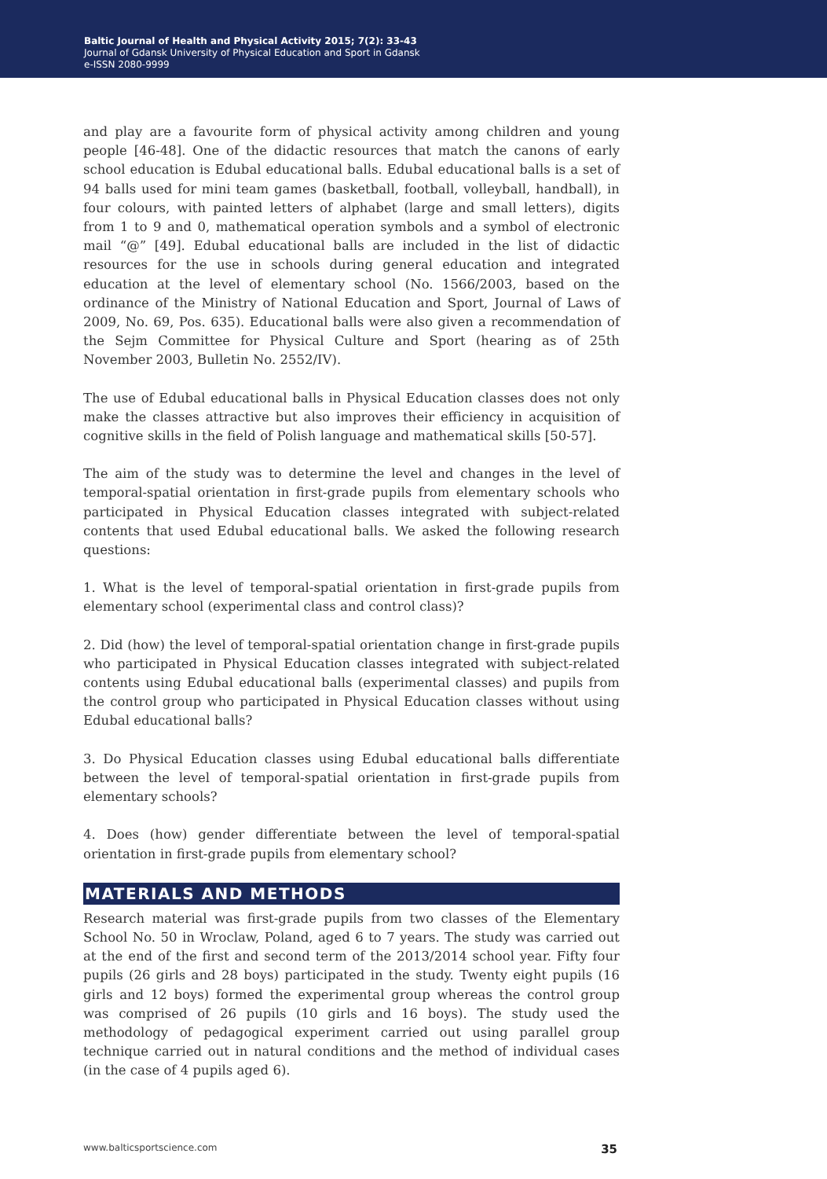Baltic Journal of Health and Physical Activity 2015; 7(2): 33-43
Journal of Gdansk University of Physical Education and Sport in Gdansk
e-ISSN 2080-9999
and play are a favourite form of physical activity among children and young people [46-48]. One of the didactic resources that match the canons of early school education is Edubal educational balls. Edubal educational balls is a set of 94 balls used for mini team games (basketball, football, volleyball, handball), in four colours, with painted letters of alphabet (large and small letters), digits from 1 to 9 and 0, mathematical operation symbols and a symbol of electronic mail “@” [49]. Edubal educational balls are included in the list of didactic resources for the use in schools during general education and integrated education at the level of elementary school (No. 1566/2003, based on the ordinance of the Ministry of National Education and Sport, Journal of Laws of 2009, No. 69, Pos. 635). Educational balls were also given a recommendation of the Sejm Committee for Physical Culture and Sport (hearing as of 25th November 2003, Bulletin No. 2552/IV).
The use of Edubal educational balls in Physical Education classes does not only make the classes attractive but also improves their efficiency in acquisition of cognitive skills in the field of Polish language and mathematical skills [50-57].
The aim of the study was to determine the level and changes in the level of temporal-spatial orientation in first-grade pupils from elementary schools who participated in Physical Education classes integrated with subject-related contents that used Edubal educational balls. We asked the following research questions:
1. What is the level of temporal-spatial orientation in first-grade pupils from elementary school (experimental class and control class)?
2. Did (how) the level of temporal-spatial orientation change in first-grade pupils who participated in Physical Education classes integrated with subject-related contents using Edubal educational balls (experimental classes) and pupils from the control group who participated in Physical Education classes without using Edubal educational balls?
3. Do Physical Education classes using Edubal educational balls differentiate between the level of temporal-spatial orientation in first-grade pupils from elementary schools?
4. Does (how) gender differentiate between the level of temporal-spatial orientation in first-grade pupils from elementary school?
MATERIALS AND METHODS
Research material was first-grade pupils from two classes of the Elementary School No. 50 in Wroclaw, Poland, aged 6 to 7 years. The study was carried out at the end of the first and second term of the 2013/2014 school year. Fifty four pupils (26 girls and 28 boys) participated in the study. Twenty eight pupils (16 girls and 12 boys) formed the experimental group whereas the control group was comprised of 26 pupils (10 girls and 16 boys). The study used the methodology of pedagogical experiment carried out using parallel group technique carried out in natural conditions and the method of individual cases (in the case of 4 pupils aged 6).
www.balticsportscience.com 35